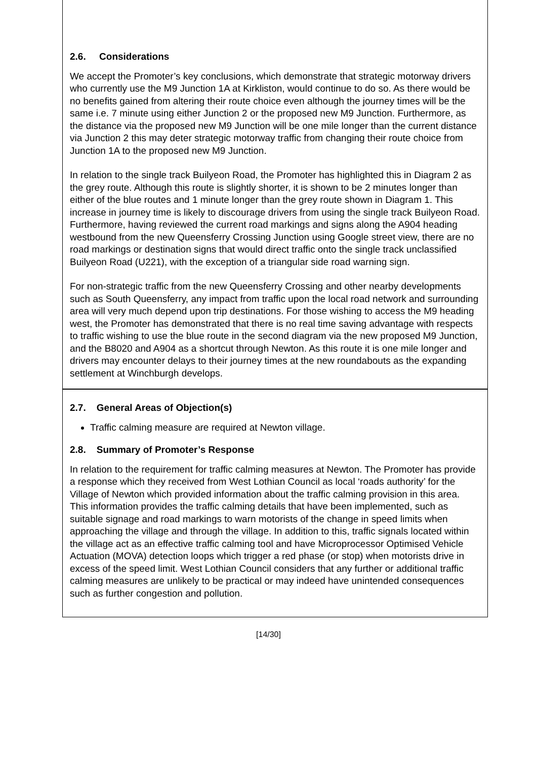2.6. Considerations
We accept the Promoter’s key conclusions, which demonstrate that strategic motorway drivers who currently use the M9 Junction 1A at Kirkliston, would continue to do so. As there would be no benefits gained from altering their route choice even although the journey times will be the same i.e. 7 minute using either Junction 2 or the proposed new M9 Junction. Furthermore, as the distance via the proposed new M9 Junction will be one mile longer than the current distance via Junction 2 this may deter strategic motorway traffic from changing their route choice from Junction 1A to the proposed new M9 Junction.
In relation to the single track Builyeon Road, the Promoter has highlighted this in Diagram 2 as the grey route. Although this route is slightly shorter, it is shown to be 2 minutes longer than either of the blue routes and 1 minute longer than the grey route shown in Diagram 1. This increase in journey time is likely to discourage drivers from using the single track Builyeon Road. Furthermore, having reviewed the current road markings and signs along the A904 heading westbound from the new Queensferry Crossing Junction using Google street view, there are no road markings or destination signs that would direct traffic onto the single track unclassified Builyeon Road (U221), with the exception of a triangular side road warning sign.
For non-strategic traffic from the new Queensferry Crossing and other nearby developments such as South Queensferry, any impact from traffic upon the local road network and surrounding area will very much depend upon trip destinations. For those wishing to access the M9 heading west, the Promoter has demonstrated that there is no real time saving advantage with respects to traffic wishing to use the blue route in the second diagram via the new proposed M9 Junction, and the B8020 and A904 as a shortcut through Newton. As this route it is one mile longer and drivers may encounter delays to their journey times at the new roundabouts as the expanding settlement at Winchburgh develops.
2.7. General Areas of Objection(s)
Traffic calming measure are required at Newton village.
2.8. Summary of Promoter’s Response
In relation to the requirement for traffic calming measures at Newton. The Promoter has provide a response which they received from West Lothian Council as local ‘roads authority’ for the Village of Newton which provided information about the traffic calming provision in this area. This information provides the traffic calming details that have been implemented, such as suitable signage and road markings to warn motorists of the change in speed limits when approaching the village and through the village. In addition to this, traffic signals located within the village act as an effective traffic calming tool and have Microprocessor Optimised Vehicle Actuation (MOVA) detection loops which trigger a red phase (or stop) when motorists drive in excess of the speed limit. West Lothian Council considers that any further or additional traffic calming measures are unlikely to be practical or may indeed have unintended consequences such as further congestion and pollution.
[14/30]